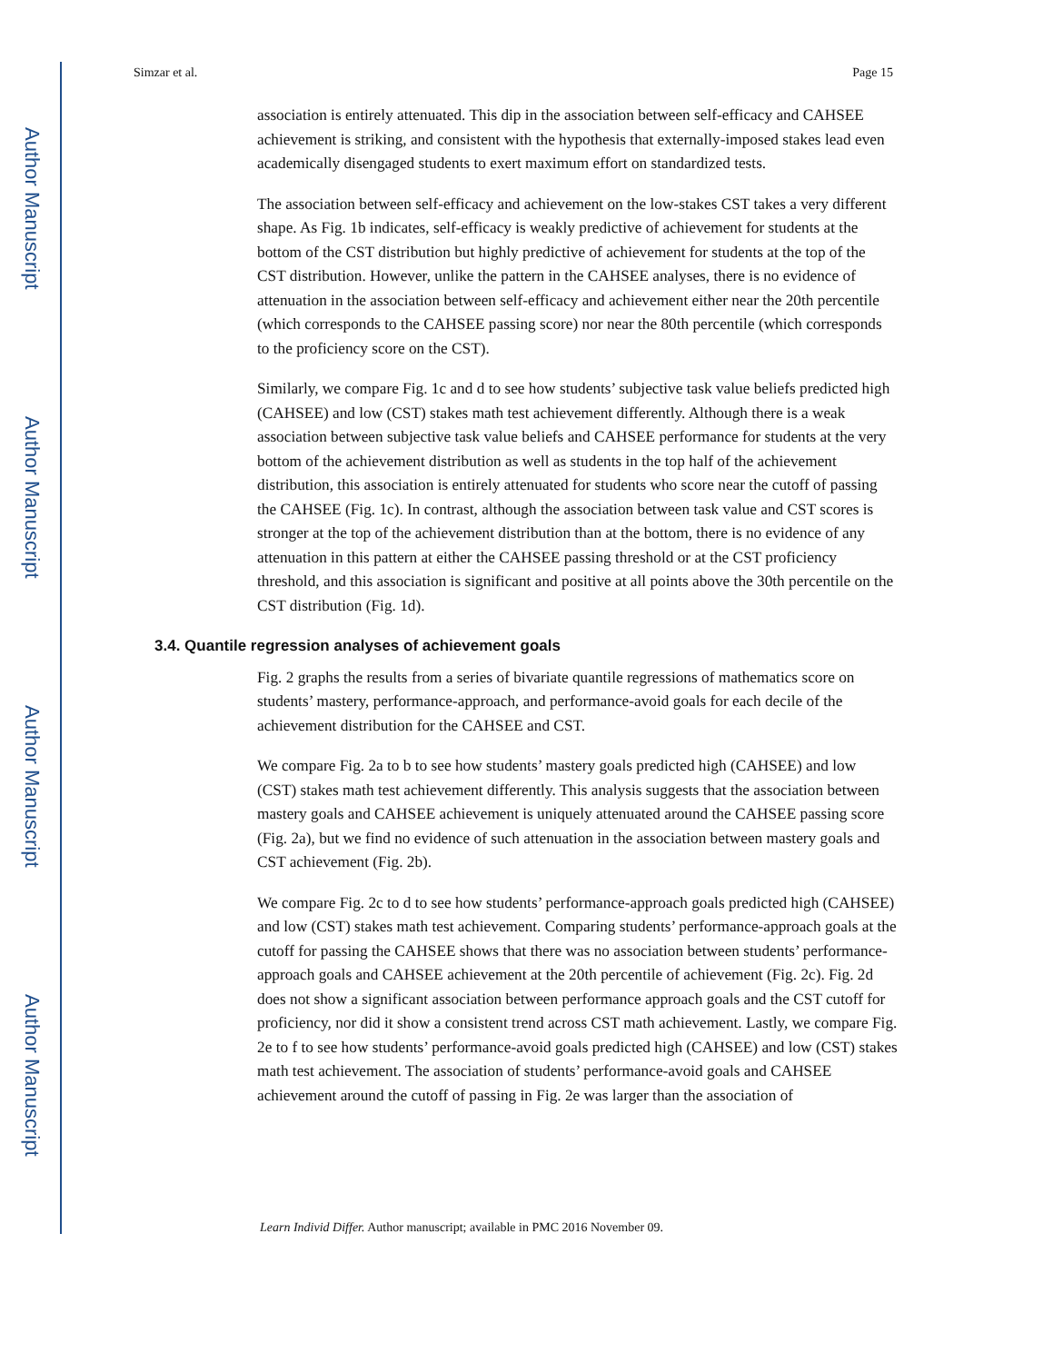Author Manuscript
Author Manuscript
Author Manuscript
Author Manuscript
Simzar et al. Page 15
association is entirely attenuated. This dip in the association between self-efficacy and CAHSEE achievement is striking, and consistent with the hypothesis that externally-imposed stakes lead even academically disengaged students to exert maximum effort on standardized tests.
The association between self-efficacy and achievement on the low-stakes CST takes a very different shape. As Fig. 1b indicates, self-efficacy is weakly predictive of achievement for students at the bottom of the CST distribution but highly predictive of achievement for students at the top of the CST distribution. However, unlike the pattern in the CAHSEE analyses, there is no evidence of attenuation in the association between self-efficacy and achievement either near the 20th percentile (which corresponds to the CAHSEE passing score) nor near the 80th percentile (which corresponds to the proficiency score on the CST).
Similarly, we compare Fig. 1c and d to see how students’ subjective task value beliefs predicted high (CAHSEE) and low (CST) stakes math test achievement differently. Although there is a weak association between subjective task value beliefs and CAHSEE performance for students at the very bottom of the achievement distribution as well as students in the top half of the achievement distribution, this association is entirely attenuated for students who score near the cutoff of passing the CAHSEE (Fig. 1c). In contrast, although the association between task value and CST scores is stronger at the top of the achievement distribution than at the bottom, there is no evidence of any attenuation in this pattern at either the CAHSEE passing threshold or at the CST proficiency threshold, and this association is significant and positive at all points above the 30th percentile on the CST distribution (Fig. 1d).
3.4. Quantile regression analyses of achievement goals
Fig. 2 graphs the results from a series of bivariate quantile regressions of mathematics score on students’ mastery, performance-approach, and performance-avoid goals for each decile of the achievement distribution for the CAHSEE and CST.
We compare Fig. 2a to b to see how students’ mastery goals predicted high (CAHSEE) and low (CST) stakes math test achievement differently. This analysis suggests that the association between mastery goals and CAHSEE achievement is uniquely attenuated around the CAHSEE passing score (Fig. 2a), but we find no evidence of such attenuation in the association between mastery goals and CST achievement (Fig. 2b).
We compare Fig. 2c to d to see how students’ performance-approach goals predicted high (CAHSEE) and low (CST) stakes math test achievement. Comparing students’ performance-approach goals at the cutoff for passing the CAHSEE shows that there was no association between students’ performance-approach goals and CAHSEE achievement at the 20th percentile of achievement (Fig. 2c). Fig. 2d does not show a significant association between performance approach goals and the CST cutoff for proficiency, nor did it show a consistent trend across CST math achievement. Lastly, we compare Fig. 2e to f to see how students’ performance-avoid goals predicted high (CAHSEE) and low (CST) stakes math test achievement. The association of students’ performance-avoid goals and CAHSEE achievement around the cutoff of passing in Fig. 2e was larger than the association of
Learn Individ Differ. Author manuscript; available in PMC 2016 November 09.